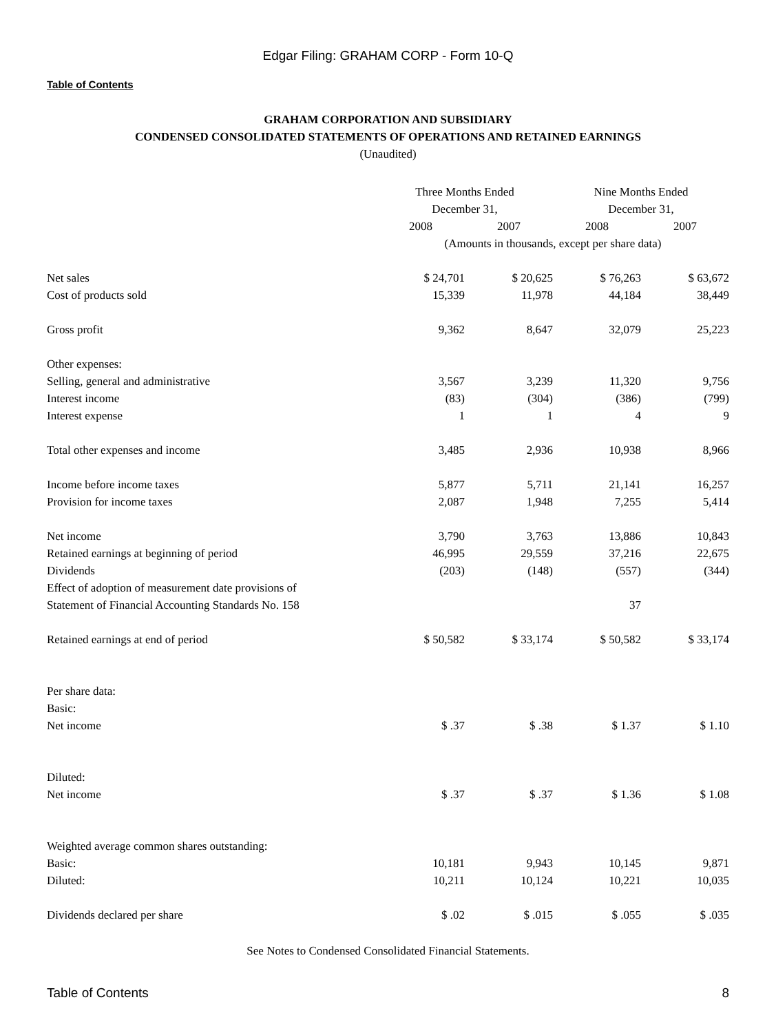Edgar Filing: GRAHAM CORP - Form 10-Q
Table of Contents
GRAHAM CORPORATION AND SUBSIDIARY
CONDENSED CONSOLIDATED STATEMENTS OF OPERATIONS AND RETAINED EARNINGS
(Unaudited)
| | Three Months Ended December 31, | | Nine Months Ended December 31, | |
| --- | --- | --- | --- | --- |
| | 2008 | 2007 | 2008 | 2007 |
| | (Amounts in thousands, except per share data) | | | |
| Net sales | $ 24,701 | $ 20,625 | $ 76,263 | $ 63,672 |
| Cost of products sold | 15,339 | 11,978 | 44,184 | 38,449 |
| Gross profit | 9,362 | 8,647 | 32,079 | 25,223 |
| Other expenses: | | | | |
| Selling, general and administrative | 3,567 | 3,239 | 11,320 | 9,756 |
| Interest income | (83) | (304) | (386) | (799) |
| Interest expense | 1 | 1 | 4 | 9 |
| Total other expenses and income | 3,485 | 2,936 | 10,938 | 8,966 |
| Income before income taxes | 5,877 | 5,711 | 21,141 | 16,257 |
| Provision for income taxes | 2,087 | 1,948 | 7,255 | 5,414 |
| Net income | 3,790 | 3,763 | 13,886 | 10,843 |
| Retained earnings at beginning of period | 46,995 | 29,559 | 37,216 | 22,675 |
| Dividends | (203) | (148) | (557) | (344) |
| Effect of adoption of measurement date provisions of Statement of Financial Accounting Standards No. 158 | | | 37 | |
| Retained earnings at end of period | $ 50,582 | $ 33,174 | $ 50,582 | $ 33,174 |
| Per share data: | | | | |
| Basic: | | | | |
| Net income | $ .37 | $ .38 | $ 1.37 | $ 1.10 |
| Diluted: | | | | |
| Net income | $ .37 | $ .37 | $ 1.36 | $ 1.08 |
| Weighted average common shares outstanding: | | | | |
| Basic: | 10,181 | 9,943 | 10,145 | 9,871 |
| Diluted: | 10,211 | 10,124 | 10,221 | 10,035 |
| Dividends declared per share | $ .02 | $ .015 | $ .055 | $ .035 |
See Notes to Condensed Consolidated Financial Statements.
Table of Contents 8